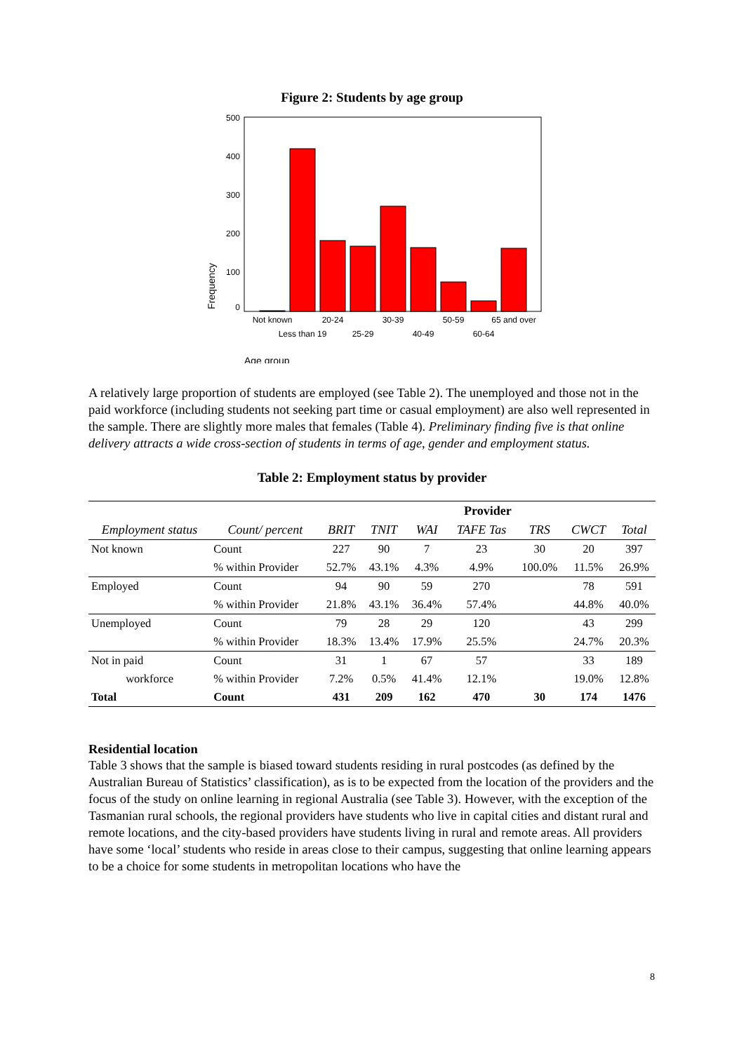Figure 2: Students by age group
500
400
300
200
100
0
Not known
20-24
30-39
50-59
65 and over
Less than 19
25-29
40-49
60-64
Age group
Frequency
A relatively large proportion of students are employed (see Table 2). The unemployed and those not in the paid workforce (including students not seeking part time or casual employment) are also well represented in the sample. There are slightly more males that females (Table 4). Preliminary finding five is that online delivery attracts a wide cross-section of students in terms of age, gender and employment status.
Table 2: Employment status by provider
| | | Provider | | | | | | |
| --- | --- | --- | --- | --- | --- | --- | --- | --- |
| Employment status | Count/ percent | BRIT | TNIT | WAI | TAFE Tas | TRS | CWCT | Total |
| Not known | Count | 227 | 90 | 7 | 23 | 30 | 20 | 397 |
| | % within Provider | 52.7% | 43.1% | 4.3% | 4.9% | 100.0% | 11.5% | 26.9% |
| Employed | Count | 94 | 90 | 59 | 270 | | 78 | 591 |
| | % within Provider | 21.8% | 43.1% | 36.4% | 57.4% | | 44.8% | 40.0% |
| Unemployed | Count | 79 | 28 | 29 | 120 | | 43 | 299 |
| | % within Provider | 18.3% | 13.4% | 17.9% | 25.5% | | 24.7% | 20.3% |
| Not in paid | Count | 31 | 1 | 67 | 57 | | 33 | 189 |
| workforce | % within Provider | 7.2% | 0.5% | 41.4% | 12.1% | | 19.0% | 12.8% |
| Total | Count | 431 | 209 | 162 | 470 | 30 | 174 | 1476 |
Residential location
Table 3 shows that the sample is biased toward students residing in rural postcodes (as defined by the Australian Bureau of Statistics’ classification), as is to be expected from the location of the providers and the focus of the study on online learning in regional Australia (see Table 3). However, with the exception of the Tasmanian rural schools, the regional providers have students who live in capital cities and distant rural and remote locations, and the city-based providers have students living in rural and remote areas. All providers have some ‘local’ students who reside in areas close to their campus, suggesting that online learning appears to be a choice for some students in metropolitan locations who have the
8